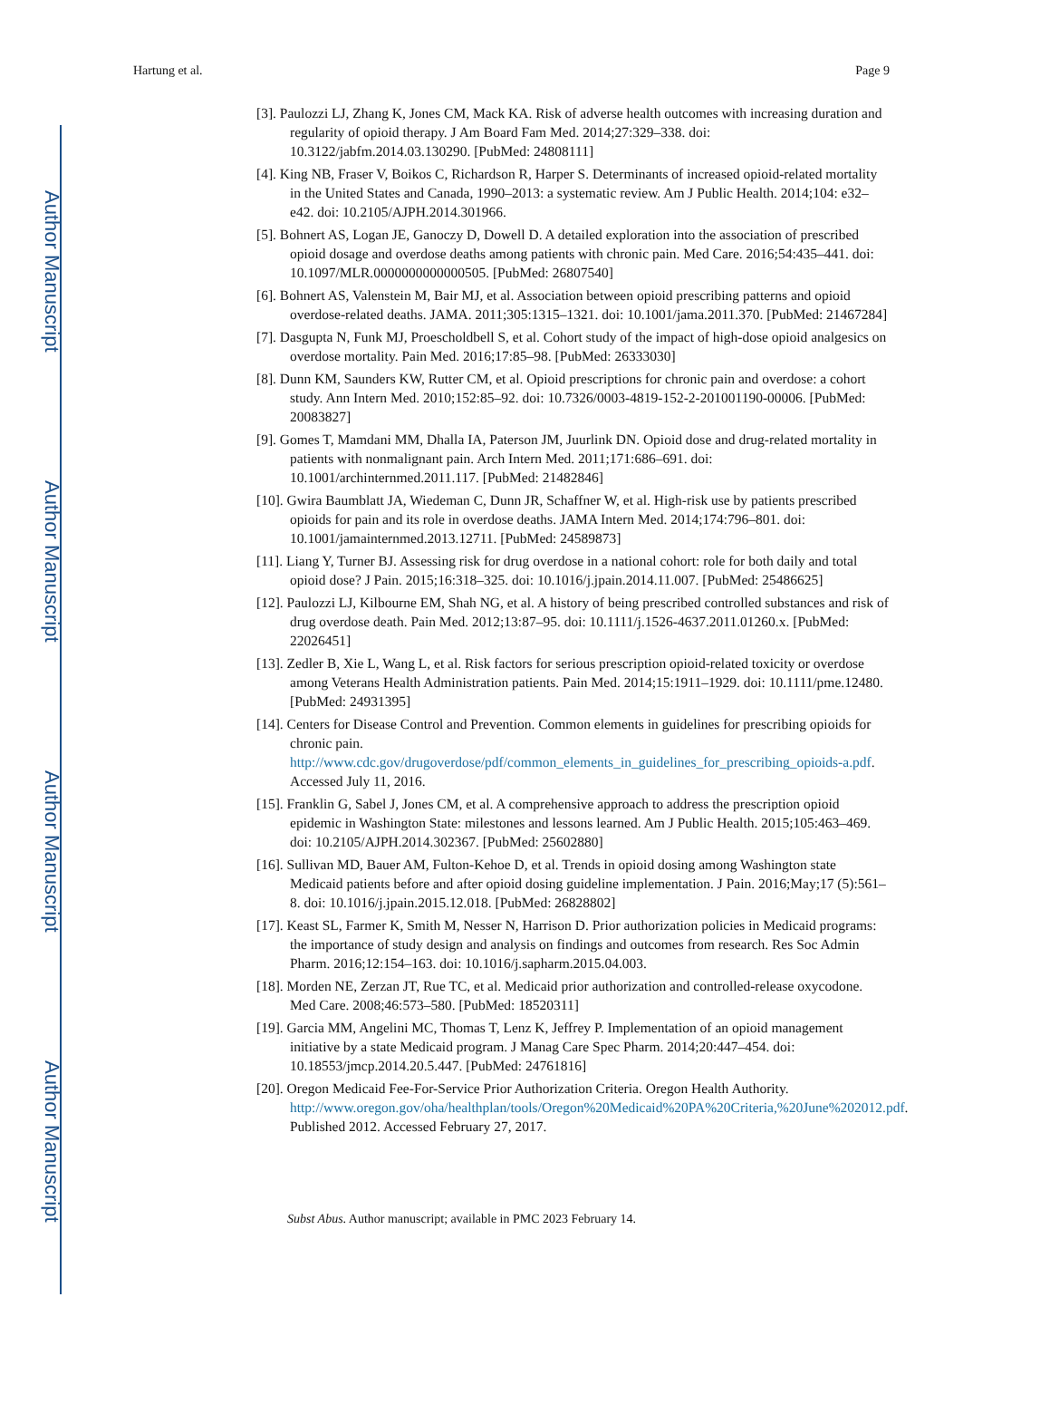Author Manuscript
Author Manuscript
Author Manuscript
Author Manuscript
Hartung et al. Page 9
[3]. Paulozzi LJ, Zhang K, Jones CM, Mack KA. Risk of adverse health outcomes with increasing duration and regularity of opioid therapy. J Am Board Fam Med. 2014;27:329–338. doi: 10.3122/jabfm.2014.03.130290. [PubMed: 24808111]
[4]. King NB, Fraser V, Boikos C, Richardson R, Harper S. Determinants of increased opioid-related mortality in the United States and Canada, 1990–2013: a systematic review. Am J Public Health. 2014;104: e32–e42. doi: 10.2105/AJPH.2014.301966.
[5]. Bohnert AS, Logan JE, Ganoczy D, Dowell D. A detailed exploration into the association of prescribed opioid dosage and overdose deaths among patients with chronic pain. Med Care. 2016;54:435–441. doi: 10.1097/MLR.0000000000000505. [PubMed: 26807540]
[6]. Bohnert AS, Valenstein M, Bair MJ, et al. Association between opioid prescribing patterns and opioid overdose-related deaths. JAMA. 2011;305:1315–1321. doi: 10.1001/jama.2011.370. [PubMed: 21467284]
[7]. Dasgupta N, Funk MJ, Proescholdbell S, et al. Cohort study of the impact of high-dose opioid analgesics on overdose mortality. Pain Med. 2016;17:85–98. [PubMed: 26333030]
[8]. Dunn KM, Saunders KW, Rutter CM, et al. Opioid prescriptions for chronic pain and overdose: a cohort study. Ann Intern Med. 2010;152:85–92. doi: 10.7326/0003-4819-152-2-201001190-00006. [PubMed: 20083827]
[9]. Gomes T, Mamdani MM, Dhalla IA, Paterson JM, Juurlink DN. Opioid dose and drug-related mortality in patients with nonmalignant pain. Arch Intern Med. 2011;171:686–691. doi: 10.1001/archinternmed.2011.117. [PubMed: 21482846]
[10]. Gwira Baumblatt JA, Wiedeman C, Dunn JR, Schaffner W, et al. High-risk use by patients prescribed opioids for pain and its role in overdose deaths. JAMA Intern Med. 2014;174:796–801. doi: 10.1001/jamainternmed.2013.12711. [PubMed: 24589873]
[11]. Liang Y, Turner BJ. Assessing risk for drug overdose in a national cohort: role for both daily and total opioid dose? J Pain. 2015;16:318–325. doi: 10.1016/j.jpain.2014.11.007. [PubMed: 25486625]
[12]. Paulozzi LJ, Kilbourne EM, Shah NG, et al. A history of being prescribed controlled substances and risk of drug overdose death. Pain Med. 2012;13:87–95. doi: 10.1111/j.1526-4637.2011.01260.x. [PubMed: 22026451]
[13]. Zedler B, Xie L, Wang L, et al. Risk factors for serious prescription opioid-related toxicity or overdose among Veterans Health Administration patients. Pain Med. 2014;15:1911–1929. doi: 10.1111/pme.12480. [PubMed: 24931395]
[14]. Centers for Disease Control and Prevention. Common elements in guidelines for prescribing opioids for chronic pain. http://www.cdc.gov/drugoverdose/pdf/common_elements_in_guidelines_for_prescribing_opioids-a.pdf. Accessed July 11, 2016.
[15]. Franklin G, Sabel J, Jones CM, et al. A comprehensive approach to address the prescription opioid epidemic in Washington State: milestones and lessons learned. Am J Public Health. 2015;105:463–469. doi: 10.2105/AJPH.2014.302367. [PubMed: 25602880]
[16]. Sullivan MD, Bauer AM, Fulton-Kehoe D, et al. Trends in opioid dosing among Washington state Medicaid patients before and after opioid dosing guideline implementation. J Pain. 2016;May;17 (5):561–8. doi: 10.1016/j.jpain.2015.12.018. [PubMed: 26828802]
[17]. Keast SL, Farmer K, Smith M, Nesser N, Harrison D. Prior authorization policies in Medicaid programs: the importance of study design and analysis on findings and outcomes from research. Res Soc Admin Pharm. 2016;12:154–163. doi: 10.1016/j.sapharm.2015.04.003.
[18]. Morden NE, Zerzan JT, Rue TC, et al. Medicaid prior authorization and controlled-release oxycodone. Med Care. 2008;46:573–580. [PubMed: 18520311]
[19]. Garcia MM, Angelini MC, Thomas T, Lenz K, Jeffrey P. Implementation of an opioid management initiative by a state Medicaid program. J Manag Care Spec Pharm. 2014;20:447–454. doi: 10.18553/jmcp.2014.20.5.447. [PubMed: 24761816]
[20]. Oregon Medicaid Fee-For-Service Prior Authorization Criteria. Oregon Health Authority. http://www.oregon.gov/oha/healthplan/tools/Oregon%20Medicaid%20PA%20Criteria,%20June%202012.pdf. Published 2012. Accessed February 27, 2017.
Subst Abus. Author manuscript; available in PMC 2023 February 14.